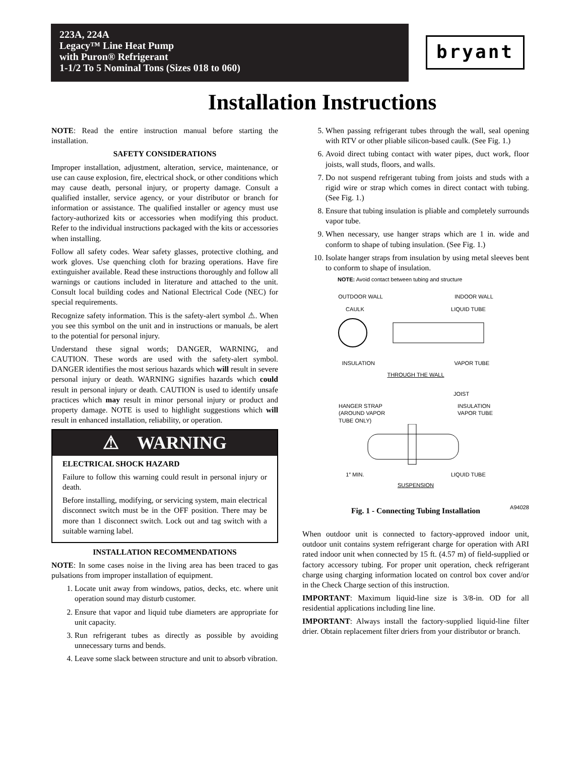223A, 224A
Legacy™ Line Heat Pump
with Puron® Refrigerant
1-1/2 To 5 Nominal Tons (Sizes 018 to 060)
bryant
Installation Instructions
NOTE: Read the entire instruction manual before starting the installation.
SAFETY CONSIDERATIONS
Improper installation, adjustment, alteration, service, maintenance, or use can cause explosion, fire, electrical shock, or other conditions which may cause death, personal injury, or property damage. Consult a qualified installer, service agency, or your distributor or branch for information or assistance. The qualified installer or agency must use factory-authorized kits or accessories when modifying this product. Refer to the individual instructions packaged with the kits or accessories when installing.
Follow all safety codes. Wear safety glasses, protective clothing, and work gloves. Use quenching cloth for brazing operations. Have fire extinguisher available. Read these instructions thoroughly and follow all warnings or cautions included in literature and attached to the unit. Consult local building codes and National Electrical Code (NEC) for special requirements.
Recognize safety information. This is the safety-alert symbol ⚠. When you see this symbol on the unit and in instructions or manuals, be alert to the potential for personal injury.
Understand these signal words; DANGER, WARNING, and CAUTION. These words are used with the safety-alert symbol. DANGER identifies the most serious hazards which will result in severe personal injury or death. WARNING signifies hazards which could result in personal injury or death. CAUTION is used to identify unsafe practices which may result in minor personal injury or product and property damage. NOTE is used to highlight suggestions which will result in enhanced installation, reliability, or operation.
⚠ WARNING
ELECTRICAL SHOCK HAZARD
Failure to follow this warning could result in personal injury or death.
Before installing, modifying, or servicing system, main electrical disconnect switch must be in the OFF position. There may be more than 1 disconnect switch. Lock out and tag switch with a suitable warning label.
INSTALLATION RECOMMENDATIONS
NOTE: In some cases noise in the living area has been traced to gas pulsations from improper installation of equipment.
1. Locate unit away from windows, patios, decks, etc. where unit operation sound may disturb customer.
2. Ensure that vapor and liquid tube diameters are appropriate for unit capacity.
3. Run refrigerant tubes as directly as possible by avoiding unnecessary turns and bends.
4. Leave some slack between structure and unit to absorb vibration.
5. When passing refrigerant tubes through the wall, seal opening with RTV or other pliable silicon-based caulk. (See Fig. 1.)
6. Avoid direct tubing contact with water pipes, duct work, floor joists, wall studs, floors, and walls.
7. Do not suspend refrigerant tubing from joists and studs with a rigid wire or strap which comes in direct contact with tubing.(See Fig. 1.)
8. Ensure that tubing insulation is pliable and completely surrounds vapor tube.
9. When necessary, use hanger straps which are 1 in. wide and conform to shape of tubing insulation. (See Fig. 1.)
10. Isolate hanger straps from insulation by using metal sleeves bent to conform to shape of insulation.
NOTE: Avoid contact between tubing and structure
OUTDOOR WALL INDOOR WALL
CAULK LIQUID TUBE
INSULATION VAPOR TUBE
THROUGH THE WALL
JOIST
HANGER STRAP
(AROUND VAPOR
TUBE ONLY) INSULATION
VAPOR TUBE
1″ MIN. LIQUID TUBE
SUSPENSION
A94028
Fig. 1 - Connecting Tubing Installation
When outdoor unit is connected to factory-approved indoor unit, outdoor unit contains system refrigerant charge for operation with ARI rated indoor unit when connected by 15 ft. (4.57 m) of field-supplied or factory accessory tubing. For proper unit operation, check refrigerant charge using charging information located on control box cover and/or in the Check Charge section of this instruction.
IMPORTANT: Maximum liquid-line size is 3/8-in. OD for all residential applications including line line.
IMPORTANT: Always install the factory-supplied liquid-line filter drier. Obtain replacement filter driers from your distributor or branch.